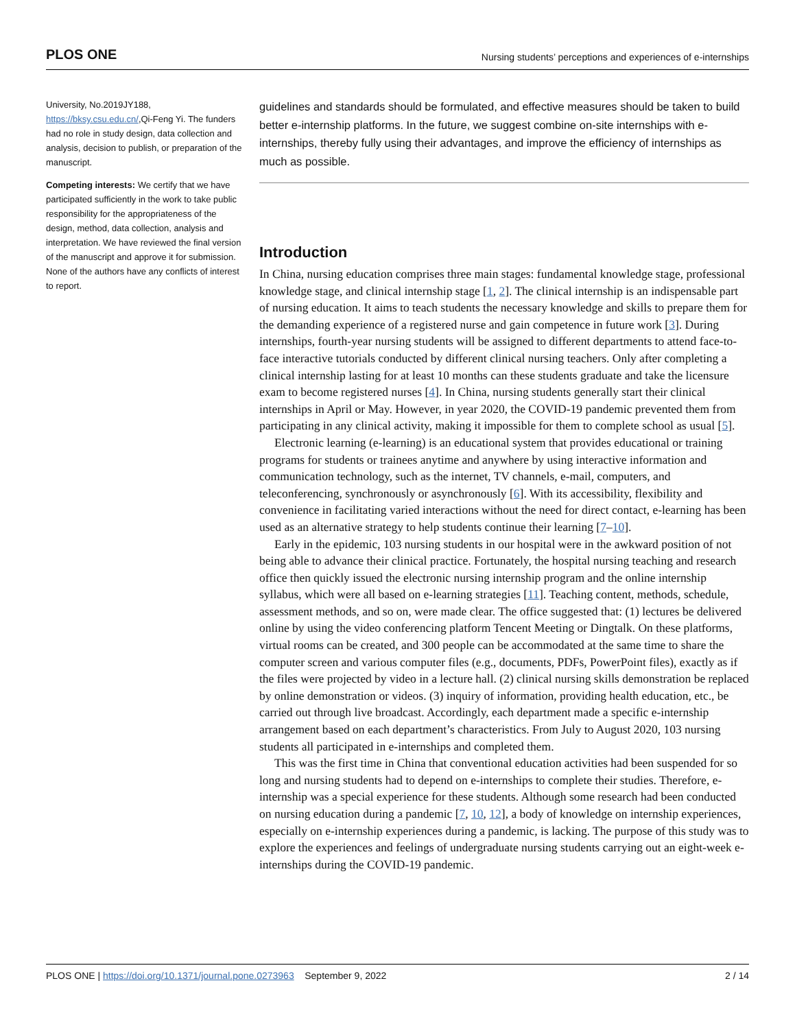PLOS ONE Nursing students’ perceptions and experiences of e-internships
University, No.2019JY188, https://bksy.csu.edu.cn/,Qi-Feng Yi. The funders had no role in study design, data collection and analysis, decision to publish, or preparation of the manuscript.
Competing interests: We certify that we have participated sufficiently in the work to take public responsibility for the appropriateness of the design, method, data collection, analysis and interpretation. We have reviewed the final version of the manuscript and approve it for submission. None of the authors have any conflicts of interest to report.
guidelines and standards should be formulated, and effective measures should be taken to build better e-internship platforms. In the future, we suggest combine on-site internships with e-internships, thereby fully using their advantages, and improve the efficiency of internships as much as possible.
Introduction
In China, nursing education comprises three main stages: fundamental knowledge stage, professional knowledge stage, and clinical internship stage [1, 2]. The clinical internship is an indispensable part of nursing education. It aims to teach students the necessary knowledge and skills to prepare them for the demanding experience of a registered nurse and gain competence in future work [3]. During internships, fourth-year nursing students will be assigned to different departments to attend face-to-face interactive tutorials conducted by different clinical nursing teachers. Only after completing a clinical internship lasting for at least 10 months can these students graduate and take the licensure exam to become registered nurses [4]. In China, nursing students generally start their clinical internships in April or May. However, in year 2020, the COVID-19 pandemic prevented them from participating in any clinical activity, making it impossible for them to complete school as usual [5].
Electronic learning (e-learning) is an educational system that provides educational or training programs for students or trainees anytime and anywhere by using interactive information and communication technology, such as the internet, TV channels, e-mail, computers, and teleconferencing, synchronously or asynchronously [6]. With its accessibility, flexibility and convenience in facilitating varied interactions without the need for direct contact, e-learning has been used as an alternative strategy to help students continue their learning [7–10].
Early in the epidemic, 103 nursing students in our hospital were in the awkward position of not being able to advance their clinical practice. Fortunately, the hospital nursing teaching and research office then quickly issued the electronic nursing internship program and the online internship syllabus, which were all based on e-learning strategies [11]. Teaching content, methods, schedule, assessment methods, and so on, were made clear. The office suggested that: (1) lectures be delivered online by using the video conferencing platform Tencent Meeting or Dingtalk. On these platforms, virtual rooms can be created, and 300 people can be accommodated at the same time to share the computer screen and various computer files (e.g., documents, PDFs, PowerPoint files), exactly as if the files were projected by video in a lecture hall. (2) clinical nursing skills demonstration be replaced by online demonstration or videos. (3) inquiry of information, providing health education, etc., be carried out through live broadcast. Accordingly, each department made a specific e-internship arrangement based on each department’s characteristics. From July to August 2020, 103 nursing students all participated in e-internships and completed them.
This was the first time in China that conventional education activities had been suspended for so long and nursing students had to depend on e-internships to complete their studies. Therefore, e-internship was a special experience for these students. Although some research had been conducted on nursing education during a pandemic [7, 10, 12], a body of knowledge on internship experiences, especially on e-internship experiences during a pandemic, is lacking. The purpose of this study was to explore the experiences and feelings of undergraduate nursing students carrying out an eight-week e-internships during the COVID-19 pandemic.
PLOS ONE | https://doi.org/10.1371/journal.pone.0273963 September 9, 2022 2 / 14